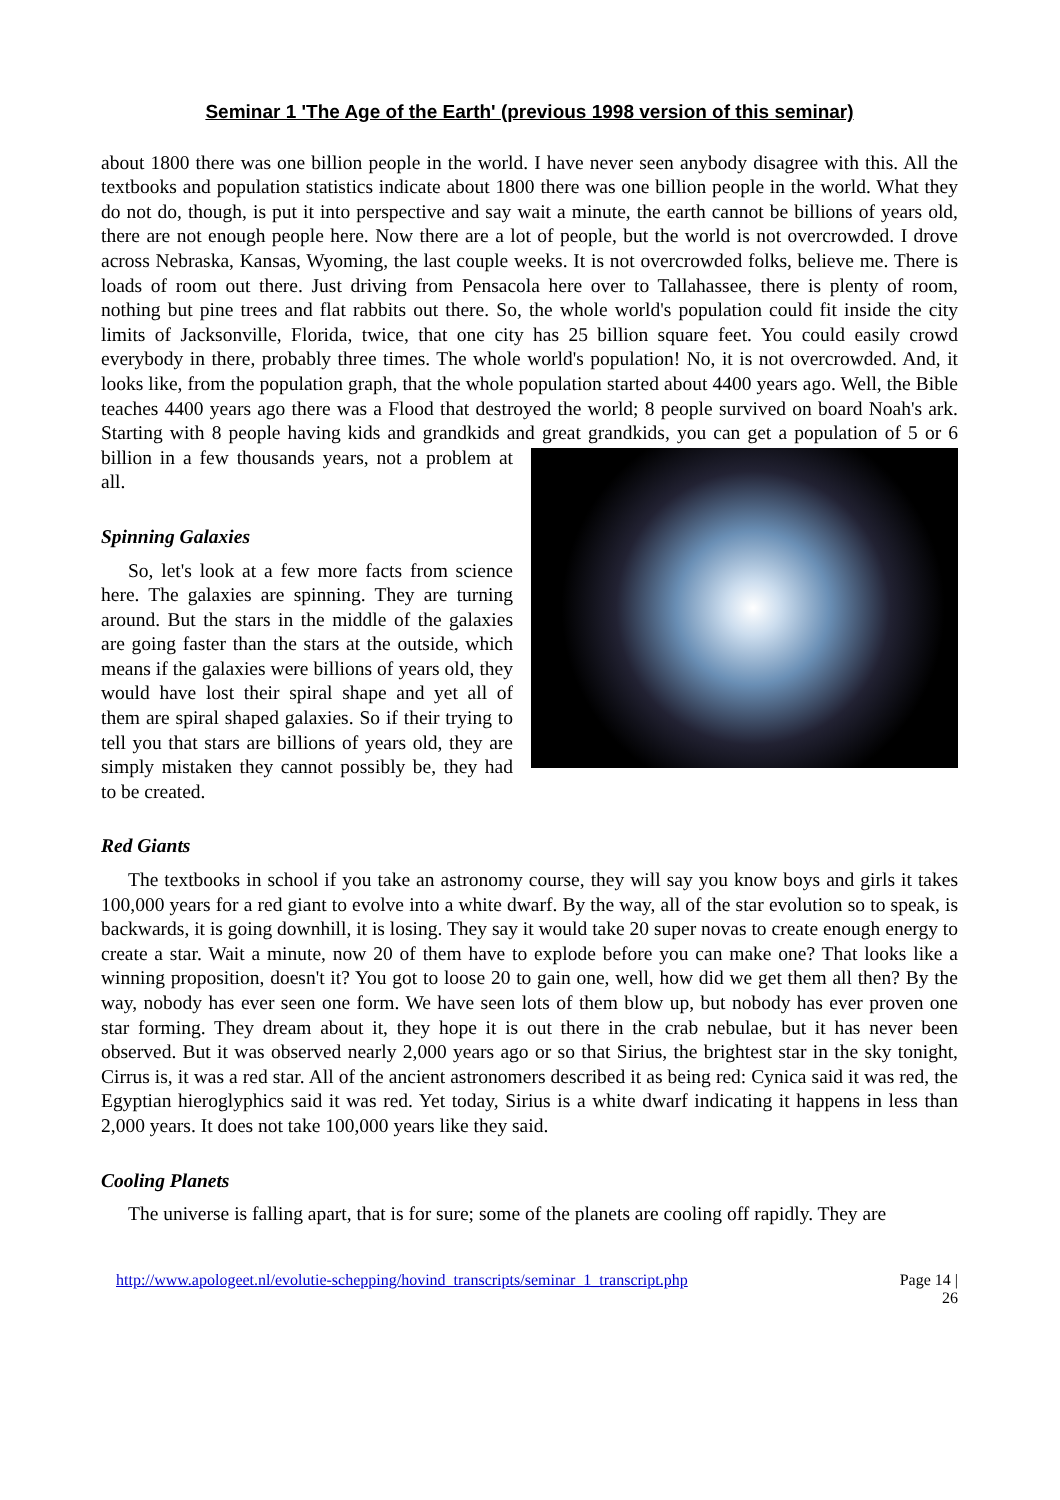Seminar 1 'The Age of the Earth' (previous 1998 version of this seminar)
about 1800 there was one billion people in the world. I have never seen anybody disagree with this. All the textbooks and population statistics indicate about 1800 there was one billion people in the world. What they do not do, though, is put it into perspective and say wait a minute, the earth cannot be billions of years old, there are not enough people here. Now there are a lot of people, but the world is not overcrowded. I drove across Nebraska, Kansas, Wyoming, the last couple weeks. It is not overcrowded folks, believe me. There is loads of room out there. Just driving from Pensacola here over to Tallahassee, there is plenty of room, nothing but pine trees and flat rabbits out there. So, the whole world's population could fit inside the city limits of Jacksonville, Florida, twice, that one city has 25 billion square feet. You could easily crowd everybody in there, probably three times. The whole world's population! No, it is not overcrowded. And, it looks like, from the population graph, that the whole population started about 4400 years ago. Well, the Bible teaches 4400 years ago there was a Flood that destroyed the world; 8 people survived on board Noah's ark. Starting with 8 people having kids and grandkids and great grandkids, you can get a population of 5 or 6 billion in a few thousands years, not a problem at all.
Spinning Galaxies
So, let's look at a few more facts from science here. The galaxies are spinning. They are turning around. But the stars in the middle of the galaxies are going faster than the stars at the outside, which means if the galaxies were billions of years old, they would have lost their spiral shape and yet all of them are spiral shaped galaxies. So if their trying to tell you that stars are billions of years old, they are simply mistaken they cannot possibly be, they had to be created.
Red Giants
The textbooks in school if you take an astronomy course, they will say you know boys and girls it takes 100,000 years for a red giant to evolve into a white dwarf. By the way, all of the star evolution so to speak, is backwards, it is going downhill, it is losing. They say it would take 20 super novas to create enough energy to create a star. Wait a minute, now 20 of them have to explode before you can make one? That looks like a winning proposition, doesn't it? You got to loose 20 to gain one, well, how did we get them all then? By the way, nobody has ever seen one form. We have seen lots of them blow up, but nobody has ever proven one star forming. They dream about it, they hope it is out there in the crab nebulae, but it has never been observed. But it was observed nearly 2,000 years ago or so that Sirius, the brightest star in the sky tonight, Cirrus is, it was a red star. All of the ancient astronomers described it as being red: Cynica said it was red, the Egyptian hieroglyphics said it was red. Yet today, Sirius is a white dwarf indicating it happens in less than 2,000 years. It does not take 100,000 years like they said.
Cooling Planets
The universe is falling apart, that is for sure; some of the planets are cooling off rapidly. They are
http://www.apologeet.nl/evolutie-schepping/hovind_transcripts/seminar_1_transcript.php
Page 14 |
26